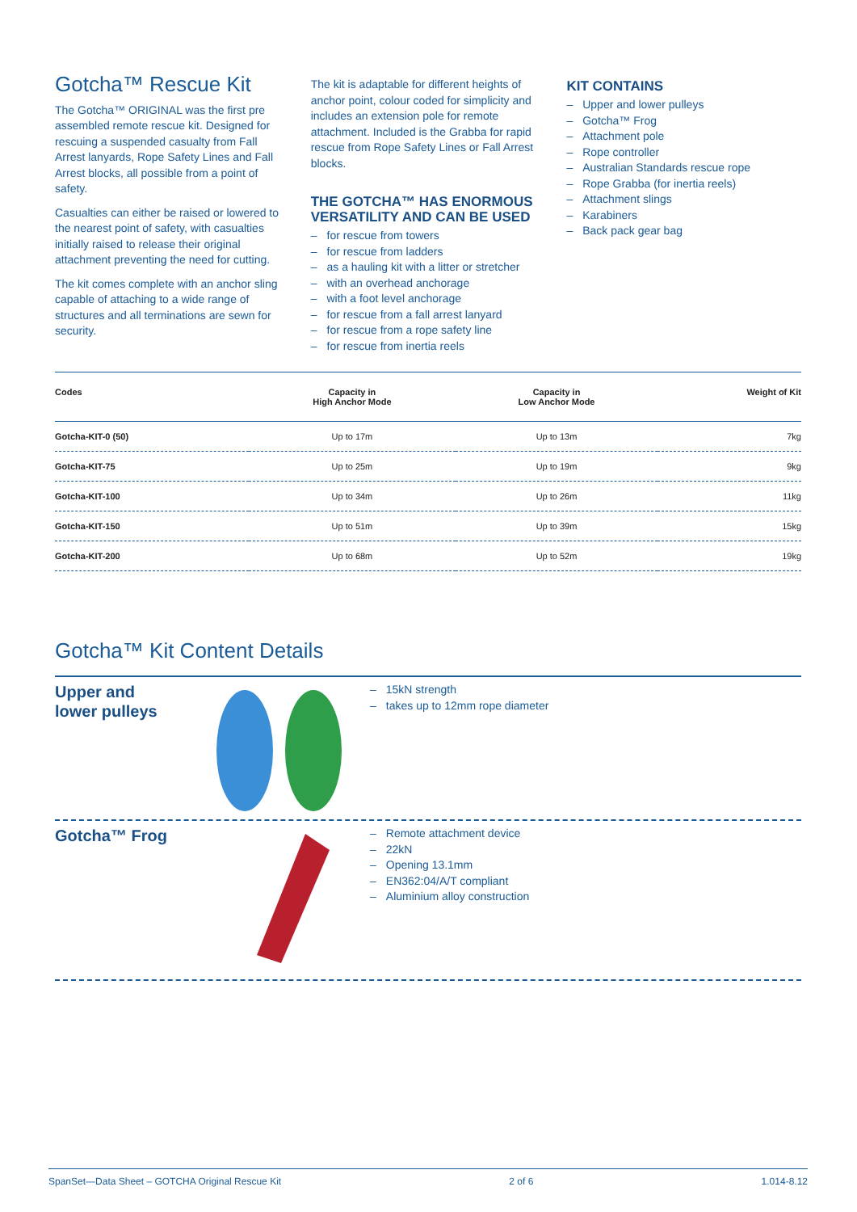Gotcha™ Rescue Kit
The Gotcha™ ORIGINAL was the first pre assembled remote rescue kit. Designed for rescuing a suspended casualty from Fall Arrest lanyards, Rope Safety Lines and Fall Arrest blocks, all possible from a point of safety.
Casualties can either be raised or lowered to the nearest point of safety, with casualties initially raised to release their original attachment preventing the need for cutting.
The kit comes complete with an anchor sling capable of attaching to a wide range of structures and all terminations are sewn for security.
The kit is adaptable for different heights of anchor point, colour coded for simplicity and includes an extension pole for remote attachment. Included is the Grabba for rapid rescue from Rope Safety Lines or Fall Arrest blocks.
THE GOTCHA™ HAS ENORMOUS VERSATILITY AND CAN BE USED
for rescue from towers
for rescue from ladders
as a hauling kit with a litter or stretcher
with an overhead anchorage
with a foot level anchorage
for rescue from a fall arrest lanyard
for rescue from a rope safety line
for rescue from inertia reels
KIT CONTAINS
Upper and lower pulleys
Gotcha™ Frog
Attachment pole
Rope controller
Australian Standards rescue rope
Rope Grabba (for inertia reels)
Attachment slings
Karabiners
Back pack gear bag
| Codes | Capacity in High Anchor Mode | Capacity in Low Anchor Mode | Weight of Kit |
| --- | --- | --- | --- |
| Gotcha-KIT-0 (50) | Up to 17m | Up to 13m | 7kg |
| Gotcha-KIT-75 | Up to 25m | Up to 19m | 9kg |
| Gotcha-KIT-100 | Up to 34m | Up to 26m | 11kg |
| Gotcha-KIT-150 | Up to 51m | Up to 39m | 15kg |
| Gotcha-KIT-200 | Up to 68m | Up to 52m | 19kg |
Gotcha™ Kit Content Details
Upper and
lower pulleys
15kN strength
takes up to 12mm rope diameter
Gotcha™ Frog
Remote attachment device
22kN
Opening 13.1mm
EN362:04/A/T compliant
Aluminium alloy construction
SpanSet—Data Sheet – GOTCHA Original Rescue Kit 2 of 6 1.014-8.12